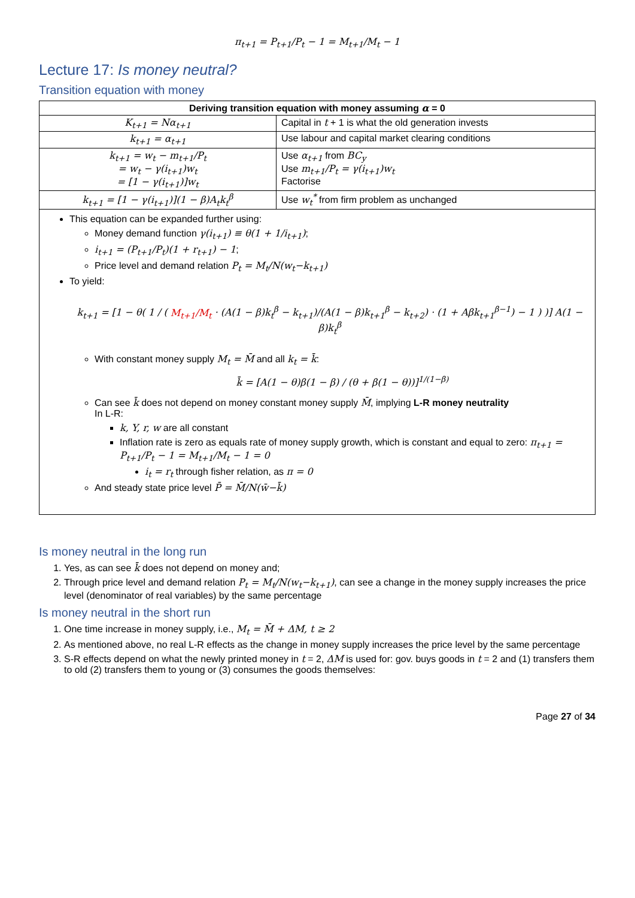π<sub>t+1</sub> = P<sub>t+1</sub>/P<sub>t</sub> − 1 = M<sub>t+1</sub>/M<sub>t</sub> − 1
Lecture 17: Is money neutral?
Transition equation with money
| Deriving transition equation with money assuming α = 0 | |
| --- | --- |
| K<sub>t+1</sub> = Nα<sub>t+1</sub> | Capital in t + 1 is what the old generation invests |
| k<sub>t+1</sub> = α<sub>t+1</sub> | Use labour and capital market clearing conditions |
| k<sub>t+1</sub> = w<sub>t</sub> − m<sub>t+1</sub>/P<sub>t</sub> = w<sub>t</sub> − γ(i<sub>t+1</sub>)w<sub>t</sub> = [1 − γ(i<sub>t+1</sub>)]w<sub>t</sub> | Use α<sub>t+1</sub> from BC<sub>y</sub> Use m<sub>t+1</sub>/P<sub>t</sub> = γ(i<sub>t+1</sub>)w<sub>t</sub> Factorise |
| k<sub>t+1</sub> = [1 − γ(i<sub>t+1</sub>)](1 − β)A<sub>t</sub>k<sub>t</sub><sup>β</sup> | Use w<sub>t</sub><sup>*</sup> from firm problem as unchanged |
| This equation can be expanded further using: Money demand function γ(i<sub>t+1</sub>) ≡ θ(1 + 1/i<sub>t+1</sub>) ; i<sub>t+1</sub> = (P<sub>t+1</sub>/P<sub>t</sub>)(1 + r<sub>t+1</sub>) − 1 ; Price level and demand relation P<sub>t</sub> = M<sub>t</sub>/N(w<sub>t</sub>−k<sub>t+1</sub>) To yield: k<sub>t+1</sub> = [1 − θ( 1 / ( M<sub>t+1</sub>/M<sub>t</sub> · (A(1 − β)k<sub>t</sub><sup>β</sup> − k<sub>t+1</sub>)/(A(1 − β)k<sub>t+1</sub><sup>β</sup> − k<sub>t+2</sub>) · (1 + Aβk<sub>t+1</sub><sup>β−1</sup>) − 1 ) )] A(1 − β)k<sub>t</sub><sup>β</sup> With constant money supply M<sub>t</sub> = M̄ and all k<sub>t</sub> = k̄ : k̄ = [A(1 − θ)β(1 − β) / (θ + β(1 − θ))]<sup>1/(1−β)</sup> Can see k̄ does not depend on money constant money supply M̄ , implying L-R money neutrality In L-R: k, Y, r, w are all constant Inflation rate is zero as equals rate of money supply growth, which is constant and equal to zero: π<sub>t+1</sub> = P<sub>t+1</sub>/P<sub>t</sub> − 1 = M<sub>t+1</sub>/M<sub>t</sub> − 1 = 0 i<sub>t</sub> = r<sub>t</sub> through fisher relation, as π = 0 And steady state price level P̄ = M̄/N(w̄−k̄) | |
Is money neutral in the long run
1. Yes, as can see k̄ does not depend on money and;
2. Through price level and demand relation P<sub>t</sub> = M<sub>t</sub>/N(w<sub>t</sub>−k<sub>t+1</sub>), can see a change in the money supply increases the price level (denominator of real variables) by the same percentage
Is money neutral in the short run
1. One time increase in money supply, i.e., M<sub>t</sub> = M̄ + ΔM, t ≥ 2
2. As mentioned above, no real L-R effects as the change in money supply increases the price level by the same percentage
3. S-R effects depend on what the newly printed money in t = 2, ΔM is used for: gov. buys goods in t = 2 and (1) transfers them to old (2) transfers them to young or (3) consumes the goods themselves:
Page 27 of 34